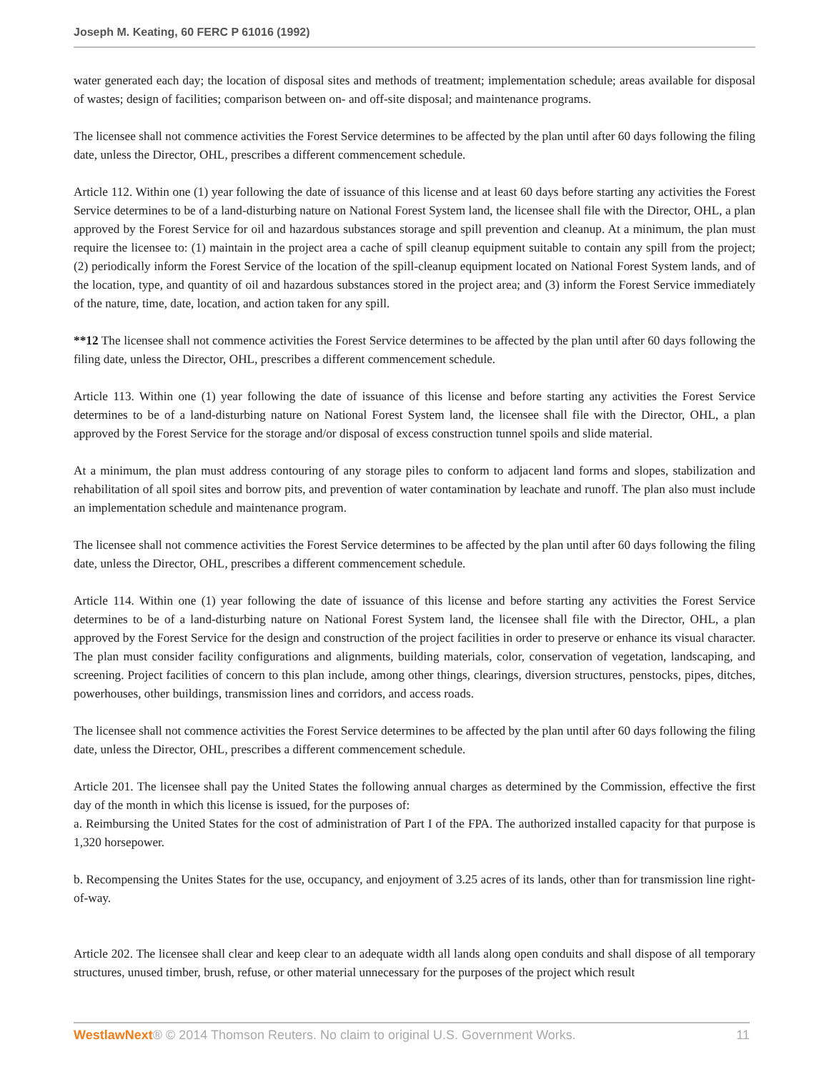Joseph M. Keating, 60 FERC P 61016 (1992)
water generated each day; the location of disposal sites and methods of treatment; implementation schedule; areas available for disposal of wastes; design of facilities; comparison between on- and off-site disposal; and maintenance programs.
The licensee shall not commence activities the Forest Service determines to be affected by the plan until after 60 days following the filing date, unless the Director, OHL, prescribes a different commencement schedule.
Article 112. Within one (1) year following the date of issuance of this license and at least 60 days before starting any activities the Forest Service determines to be of a land-disturbing nature on National Forest System land, the licensee shall file with the Director, OHL, a plan approved by the Forest Service for oil and hazardous substances storage and spill prevention and cleanup. At a minimum, the plan must require the licensee to: (1) maintain in the project area a cache of spill cleanup equipment suitable to contain any spill from the project; (2) periodically inform the Forest Service of the location of the spill-cleanup equipment located on National Forest System lands, and of the location, type, and quantity of oil and hazardous substances stored in the project area; and (3) inform the Forest Service immediately of the nature, time, date, location, and action taken for any spill.
**12 The licensee shall not commence activities the Forest Service determines to be affected by the plan until after 60 days following the filing date, unless the Director, OHL, prescribes a different commencement schedule.
Article 113. Within one (1) year following the date of issuance of this license and before starting any activities the Forest Service determines to be of a land-disturbing nature on National Forest System land, the licensee shall file with the Director, OHL, a plan approved by the Forest Service for the storage and/or disposal of excess construction tunnel spoils and slide material.
At a minimum, the plan must address contouring of any storage piles to conform to adjacent land forms and slopes, stabilization and rehabilitation of all spoil sites and borrow pits, and prevention of water contamination by leachate and runoff. The plan also must include an implementation schedule and maintenance program.
The licensee shall not commence activities the Forest Service determines to be affected by the plan until after 60 days following the filing date, unless the Director, OHL, prescribes a different commencement schedule.
Article 114. Within one (1) year following the date of issuance of this license and before starting any activities the Forest Service determines to be of a land-disturbing nature on National Forest System land, the licensee shall file with the Director, OHL, a plan approved by the Forest Service for the design and construction of the project facilities in order to preserve or enhance its visual character. The plan must consider facility configurations and alignments, building materials, color, conservation of vegetation, landscaping, and screening. Project facilities of concern to this plan include, among other things, clearings, diversion structures, penstocks, pipes, ditches, powerhouses, other buildings, transmission lines and corridors, and access roads.
The licensee shall not commence activities the Forest Service determines to be affected by the plan until after 60 days following the filing date, unless the Director, OHL, prescribes a different commencement schedule.
Article 201. The licensee shall pay the United States the following annual charges as determined by the Commission, effective the first day of the month in which this license is issued, for the purposes of:
a. Reimbursing the United States for the cost of administration of Part I of the FPA. The authorized installed capacity for that purpose is 1,320 horsepower.
b. Recompensing the Unites States for the use, occupancy, and enjoyment of 3.25 acres of its lands, other than for transmission line right-of-way.
Article 202. The licensee shall clear and keep clear to an adequate width all lands along open conduits and shall dispose of all temporary structures, unused timber, brush, refuse, or other material unnecessary for the purposes of the project which result
WestlawNext® © 2014 Thomson Reuters. No claim to original U.S. Government Works. 11